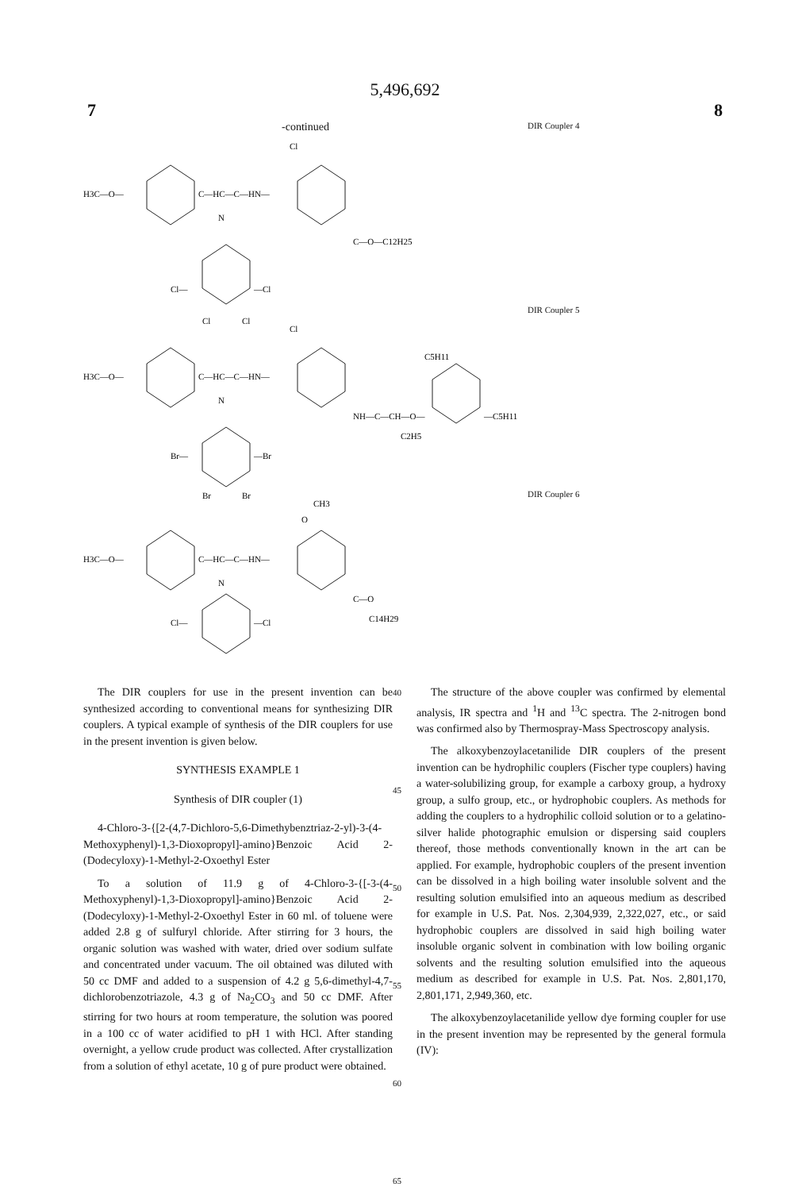5,496,692
7 8
-continued
H3C—O—
C—HC—C—HN—
Cl
N
C—O—C12H25
Cl—
—Cl
Cl
Cl
H3C—O—
C—HC—C—HN—
Cl
N
NH—C—CH—O—
C2H5
C5H11
—C5H11
Br—
—Br
Br
Br
H3C—O—
C—HC—C—HN—
CH3
O
N
C—O
C14H29
Cl—
—Cl
DIR Coupler 4
DIR Coupler 5
DIR Coupler 6
The DIR couplers for use in the present invention can be synthesized according to conventional means for synthesizing DIR couplers. A typical example of synthesis of the DIR couplers for use in the present invention is given below.
SYNTHESIS EXAMPLE 1
Synthesis of DIR coupler (1)
4-Chloro-3-{[2-(4,7-Dichloro-5,6-Dimethybenztriaz-2-yl)-3-(4-Methoxyphenyl)-1,3-Dioxopropyl]-amino}Benzoic Acid 2-(Dodecyloxy)-1-Methyl-2-Oxoethyl Ester
To a solution of 11.9 g of 4-Chloro-3-{[-3-(4-Methoxyphenyl)-1,3-Dioxopropyl]-amino}Benzoic Acid 2-(Dodecyloxy)-1-Methyl-2-Oxoethyl Ester in 60 ml. of toluene were added 2.8 g of sulfuryl chloride. After stirring for 3 hours, the organic solution was washed with water, dried over sodium sulfate and concentrated under vacuum. The oil obtained was diluted with 50 cc DMF and added to a suspension of 4.2 g 5,6-dimethyl-4,7-dichlorobenzotriazole, 4.3 g of Na<sub>2</sub>CO<sub>3</sub> and 50 cc DMF. After stirring for two hours at room temperature, the solution was poored in a 100 cc of water acidified to pH 1 with HCl. After standing overnight, a yellow crude product was collected. After crystallization from a solution of ethyl acetate, 10 g of pure product were obtained.
40
45
50
55
60
65
The structure of the above coupler was confirmed by elemental analysis, IR spectra and <sup>1</sup>H and <sup>13</sup>C spectra. The 2-nitrogen bond was confirmed also by Thermospray-Mass Spectroscopy analysis.
The alkoxybenzoylacetanilide DIR couplers of the present invention can be hydrophilic couplers (Fischer type couplers) having a water-solubilizing group, for example a carboxy group, a hydroxy group, a sulfo group, etc., or hydrophobic couplers. As methods for adding the couplers to a hydrophilic colloid solution or to a gelatino-silver halide photographic emulsion or dispersing said couplers thereof, those methods conventionally known in the art can be applied. For example, hydrophobic couplers of the present invention can be dissolved in a high boiling water insoluble solvent and the resulting solution emulsified into an aqueous medium as described for example in U.S. Pat. Nos. 2,304,939, 2,322,027, etc., or said hydrophobic couplers are dissolved in said high boiling water insoluble organic solvent in combination with low boiling organic solvents and the resulting solution emulsified into the aqueous medium as described for example in U.S. Pat. Nos. 2,801,170, 2,801,171, 2,949,360, etc.
The alkoxybenzoylacetanilide yellow dye forming coupler for use in the present invention may be represented by the general formula (IV):